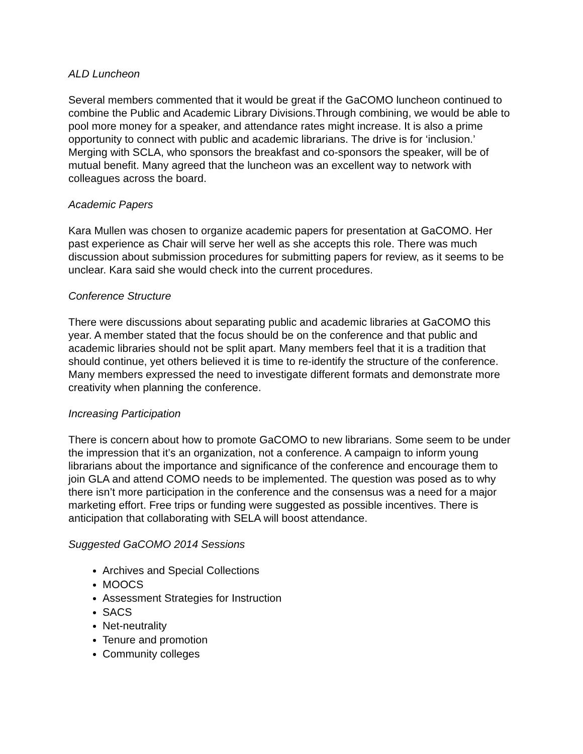ALD Luncheon
Several members commented that it would be great if the GaCOMO luncheon continued to combine the Public and Academic Library Divisions.Through combining, we would be able to pool more money for a speaker, and attendance rates might increase. It is also a prime opportunity to connect with public and academic librarians. The drive is for ‘inclusion.’ Merging with SCLA, who sponsors the breakfast and co-sponsors the speaker, will be of mutual benefit. Many agreed that the luncheon was an excellent way to network with colleagues across the board.
Academic Papers
Kara Mullen was chosen to organize academic papers for presentation at GaCOMO. Her past experience as Chair will serve her well as she accepts this role. There was much discussion about submission procedures for submitting papers for review, as it seems to be unclear. Kara said she would check into the current procedures.
Conference Structure
There were discussions about separating public and academic libraries at GaCOMO this year. A member stated that the focus should be on the conference and that public and academic libraries should not be split apart. Many members feel that it is a tradition that should continue, yet others believed it is time to re-identify the structure of the conference. Many members expressed the need to investigate different formats and demonstrate more creativity when planning the conference.
Increasing Participation
There is concern about how to promote GaCOMO to new librarians. Some seem to be under the impression that it’s an organization, not a conference. A campaign to inform young librarians about the importance and significance of the conference and encourage them to join GLA and attend COMO needs to be implemented. The question was posed as to why there isn’t more participation in the conference and the consensus was a need for a major marketing effort. Free trips or funding were suggested as possible incentives. There is anticipation that collaborating with SELA will boost attendance.
Suggested GaCOMO 2014 Sessions
Archives and Special Collections
MOOCS
Assessment Strategies for Instruction
SACS
Net-neutrality
Tenure and promotion
Community colleges